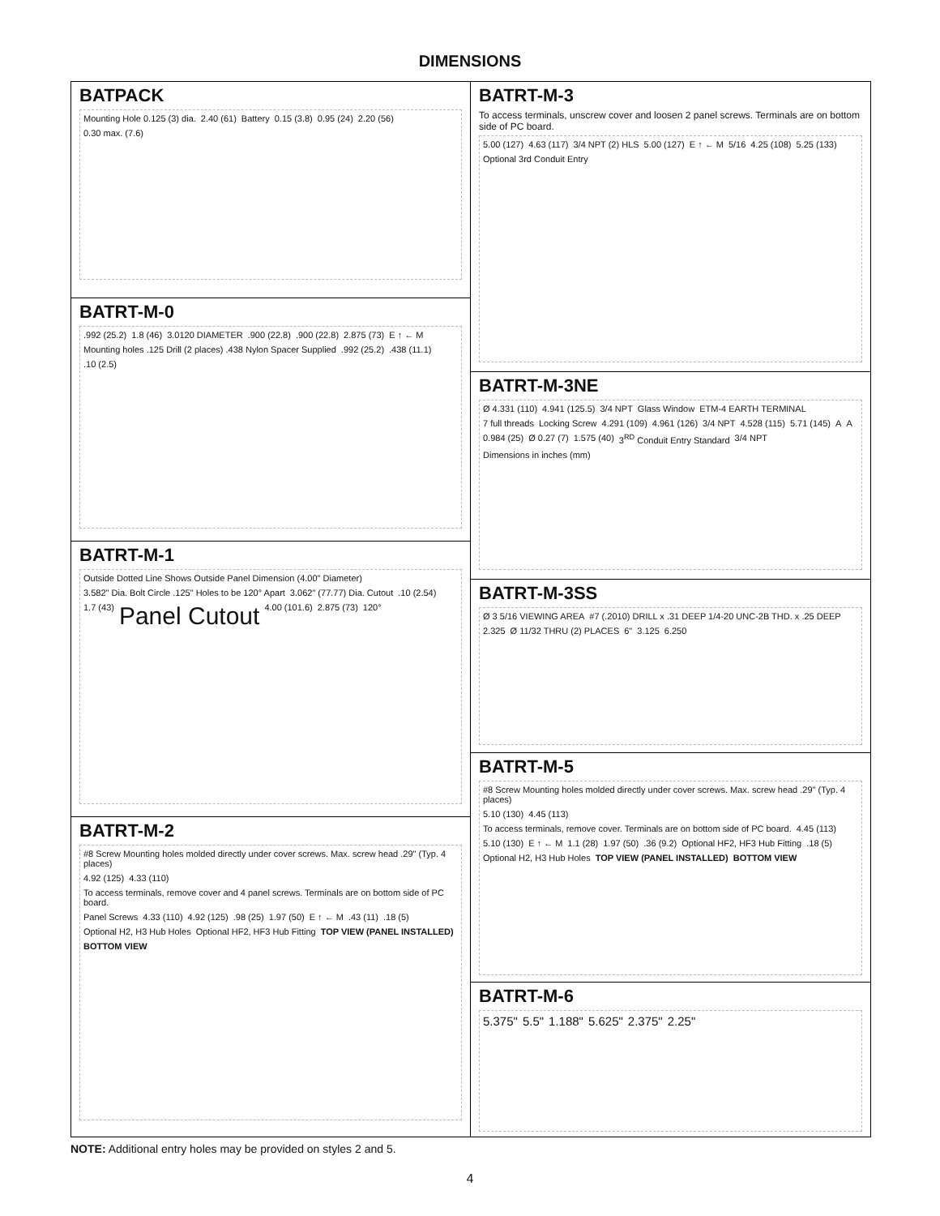DIMENSIONS
BATPACK
Mounting Hole 0.125 (3) dia. 2.40 (61) Battery 0.15 (3.8) 0.95 (24) 2.20 (56) 0.30 max. (7.6)
BATRT-M-0
.992 (25.2) 1.8 (46) 3.0120 DIAMETER .900 (22.8) .900 (22.8) 2.875 (73) E ↑ ← M Mounting holes .125 Drill (2 places) .438 Nylon Spacer Supplied .992 (25.2) .438 (11.1) .10 (2.5)
BATRT-M-1
Outside Dotted Line Shows Outside Panel Dimension (4.00" Diameter) 3.582" Dia. Bolt Circle .125" Holes to be 120° Apart 3.062" (77.77) Dia. Cutout .10 (2.54) 1.7 (43) Panel Cutout 4.00 (101.6) 2.875 (73) 120°
BATRT-M-2
#8 Screw Mounting holes molded directly under cover screws. Max. screw head .29" (Typ. 4 places) 4.92 (125) 4.33 (110) To access terminals, remove cover and 4 panel screws. Terminals are on bottom side of PC board. Panel Screws 4.33 (110) 4.92 (125) .98 (25) 1.97 (50) E ↑ ← M .43 (11) .18 (5) Optional H2, H3 Hub Holes Optional HF2, HF3 Hub Fitting TOP VIEW (PANEL INSTALLED) BOTTOM VIEW
BATRT-M-3
To access terminals, unscrew cover and loosen 2 panel screws. Terminals are on bottom side of PC board.
5.00 (127) 4.63 (117) 3/4 NPT (2) HLS 5.00 (127) E ↑ ← M 5/16 4.25 (108) 5.25 (133) Optional 3rd Conduit Entry
BATRT-M-3NE
Ø 4.331 (110) 4.941 (125.5) 3/4 NPT Glass Window ETM-4 EARTH TERMINAL 7 full threads Locking Screw 4.291 (109) 4.961 (126) 3/4 NPT 4.528 (115) 5.71 (145) A A 0.984 (25) Ø 0.27 (7) 1.575 (40) 3<sup>RD</sup> Conduit Entry Standard 3/4 NPT Dimensions in inches (mm)
BATRT-M-3SS
Ø 3 5/16 VIEWING AREA #7 (.2010) DRILL x .31 DEEP 1/4-20 UNC-2B THD. x .25 DEEP 2.325 Ø 11/32 THRU (2) PLACES 6" 3.125 6.250
BATRT-M-5
#8 Screw Mounting holes molded directly under cover screws. Max. screw head .29" (Typ. 4 places) 5.10 (130) 4.45 (113) To access terminals, remove cover. Terminals are on bottom side of PC board. 4.45 (113) 5.10 (130) E ↑ ← M 1.1 (28) 1.97 (50) .36 (9.2) Optional HF2, HF3 Hub Fitting .18 (5) Optional H2, H3 Hub Holes TOP VIEW (PANEL INSTALLED) BOTTOM VIEW
BATRT-M-6
5.375" 5.5" 1.188" 5.625" 2.375" 2.25"
NOTE: Additional entry holes may be provided on styles 2 and 5.
4